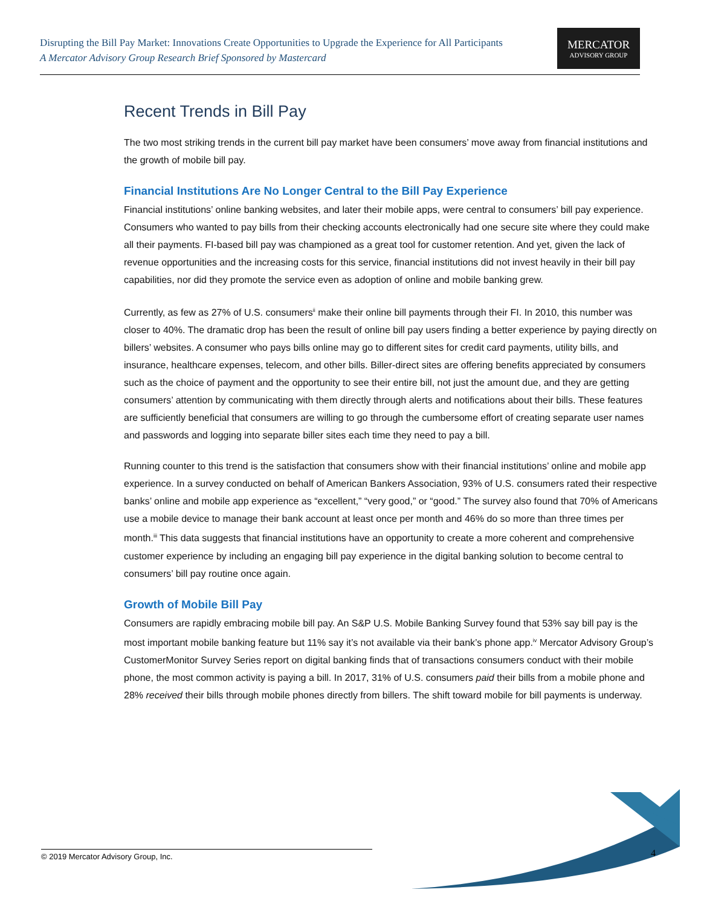Disrupting the Bill Pay Market: Innovations Create Opportunities to Upgrade the Experience for All Participants
A Mercator Advisory Group Research Brief Sponsored by Mastercard
MERCATOR
ADVISORY GROUP
Recent Trends in Bill Pay
The two most striking trends in the current bill pay market have been consumers’ move away from financial institutions and the growth of mobile bill pay.
Financial Institutions Are No Longer Central to the Bill Pay Experience
Financial institutions’ online banking websites, and later their mobile apps, were central to consumers’ bill pay experience. Consumers who wanted to pay bills from their checking accounts electronically had one secure site where they could make all their payments. FI-based bill pay was championed as a great tool for customer retention. And yet, given the lack of revenue opportunities and the increasing costs for this service, financial institutions did not invest heavily in their bill pay capabilities, nor did they promote the service even as adoption of online and mobile banking grew.
Currently, as few as 27% of U.S. consumers<sup>ii</sup> make their online bill payments through their FI. In 2010, this number was closer to 40%. The dramatic drop has been the result of online bill pay users finding a better experience by paying directly on billers’ websites. A consumer who pays bills online may go to different sites for credit card payments, utility bills, and insurance, healthcare expenses, telecom, and other bills. Biller-direct sites are offering benefits appreciated by consumers such as the choice of payment and the opportunity to see their entire bill, not just the amount due, and they are getting consumers’ attention by communicating with them directly through alerts and notifications about their bills. These features are sufficiently beneficial that consumers are willing to go through the cumbersome effort of creating separate user names and passwords and logging into separate biller sites each time they need to pay a bill.
Running counter to this trend is the satisfaction that consumers show with their financial institutions’ online and mobile app experience. In a survey conducted on behalf of American Bankers Association, 93% of U.S. consumers rated their respective banks’ online and mobile app experience as “excellent,” “very good,” or “good.” The survey also found that 70% of Americans use a mobile device to manage their bank account at least once per month and 46% do so more than three times per month.<sup>iii</sup> This data suggests that financial institutions have an opportunity to create a more coherent and comprehensive customer experience by including an engaging bill pay experience in the digital banking solution to become central to consumers’ bill pay routine once again.
Growth of Mobile Bill Pay
Consumers are rapidly embracing mobile bill pay. An S&P U.S. Mobile Banking Survey found that 53% say bill pay is the most important mobile banking feature but 11% say it’s not available via their bank’s phone app.<sup>iv</sup> Mercator Advisory Group’s CustomerMonitor Survey Series report on digital banking finds that of transactions consumers conduct with their mobile phone, the most common activity is paying a bill. In 2017, 31% of U.S. consumers paid their bills from a mobile phone and 28% received their bills through mobile phones directly from billers. The shift toward mobile for bill payments is underway.
© 2019 Mercator Advisory Group, Inc. 4